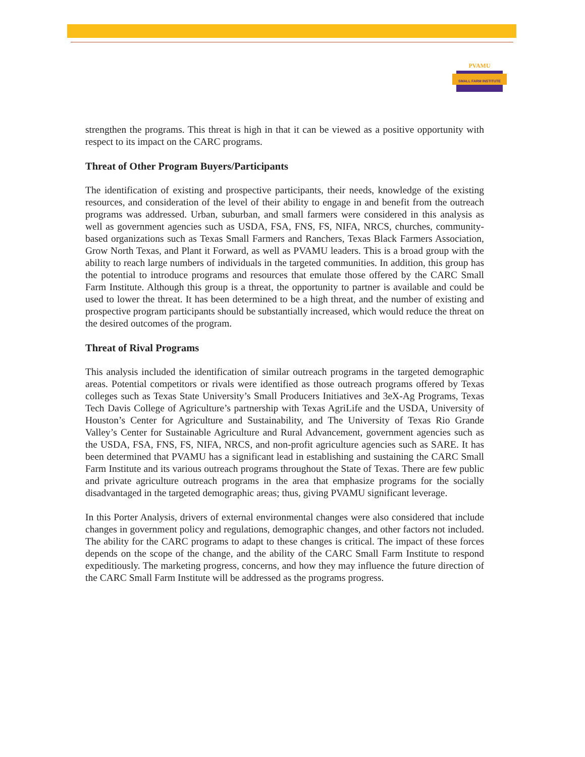PVAMU
SMALL FARM INSTITUTE
strengthen the programs. This threat is high in that it can be viewed as a positive opportunity with respect to its impact on the CARC programs.
Threat of Other Program Buyers/Participants
The identification of existing and prospective participants, their needs, knowledge of the existing resources, and consideration of the level of their ability to engage in and benefit from the outreach programs was addressed. Urban, suburban, and small farmers were considered in this analysis as well as government agencies such as USDA, FSA, FNS, FS, NIFA, NRCS, churches, community-based organizations such as Texas Small Farmers and Ranchers, Texas Black Farmers Association, Grow North Texas, and Plant it Forward, as well as PVAMU leaders. This is a broad group with the ability to reach large numbers of individuals in the targeted communities. In addition, this group has the potential to introduce programs and resources that emulate those offered by the CARC Small Farm Institute. Although this group is a threat, the opportunity to partner is available and could be used to lower the threat. It has been determined to be a high threat, and the number of existing and prospective program participants should be substantially increased, which would reduce the threat on the desired outcomes of the program.
Threat of Rival Programs
This analysis included the identification of similar outreach programs in the targeted demographic areas. Potential competitors or rivals were identified as those outreach programs offered by Texas colleges such as Texas State University’s Small Producers Initiatives and 3eX-Ag Programs, Texas Tech Davis College of Agriculture’s partnership with Texas AgriLife and the USDA, University of Houston’s Center for Agriculture and Sustainability, and The University of Texas Rio Grande Valley’s Center for Sustainable Agriculture and Rural Advancement, government agencies such as the USDA, FSA, FNS, FS, NIFA, NRCS, and non-profit agriculture agencies such as SARE. It has been determined that PVAMU has a significant lead in establishing and sustaining the CARC Small Farm Institute and its various outreach programs throughout the State of Texas. There are few public and private agriculture outreach programs in the area that emphasize programs for the socially disadvantaged in the targeted demographic areas; thus, giving PVAMU significant leverage.
In this Porter Analysis, drivers of external environmental changes were also considered that include changes in government policy and regulations, demographic changes, and other factors not included. The ability for the CARC programs to adapt to these changes is critical. The impact of these forces depends on the scope of the change, and the ability of the CARC Small Farm Institute to respond expeditiously. The marketing progress, concerns, and how they may influence the future direction of the CARC Small Farm Institute will be addressed as the programs progress.